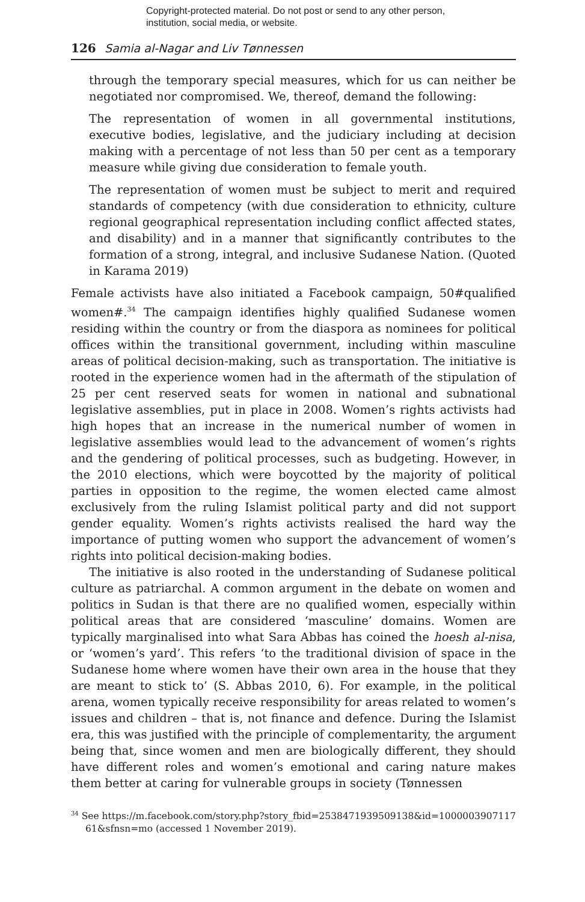Copyright-protected material. Do not post or send to any other person, institution, social media, or website.
126 Samia al-Nagar and Liv Tønnessen
through the temporary special measures, which for us can neither be negotiated nor compromised. We, thereof, demand the following:
The representation of women in all governmental institutions, executive bodies, legislative, and the judiciary including at decision making with a percentage of not less than 50 per cent as a temporary measure while giving due consideration to female youth.
The representation of women must be subject to merit and required standards of competency (with due consideration to ethnicity, culture regional geographical representation including conflict affected states, and disability) and in a manner that significantly contributes to the formation of a strong, integral, and inclusive Sudanese Nation. (Quoted in Karama 2019)
Female activists have also initiated a Facebook campaign, 50#qualified women#.<sup>34</sup> The campaign identifies highly qualified Sudanese women residing within the country or from the diaspora as nominees for political offices within the transitional government, including within masculine areas of political decision-making, such as transportation. The initiative is rooted in the experience women had in the aftermath of the stipulation of 25 per cent reserved seats for women in national and subnational legislative assemblies, put in place in 2008. Women’s rights activists had high hopes that an increase in the numerical number of women in legislative assemblies would lead to the advancement of women’s rights and the gendering of political processes, such as budgeting. However, in the 2010 elections, which were boycotted by the majority of political parties in opposition to the regime, the women elected came almost exclusively from the ruling Islamist political party and did not support gender equality. Women’s rights activists realised the hard way the importance of putting women who support the advancement of women’s rights into political decision-making bodies.
The initiative is also rooted in the understanding of Sudanese political culture as patriarchal. A common argument in the debate on women and politics in Sudan is that there are no qualified women, especially within political areas that are considered ‘masculine’ domains. Women are typically marginalised into what Sara Abbas has coined the hoesh al-nisa, or ‘women’s yard’. This refers ‘to the traditional division of space in the Sudanese home where women have their own area in the house that they are meant to stick to’ (S. Abbas 2010, 6). For example, in the political arena, women typically receive responsibility for areas related to women’s issues and children – that is, not finance and defence. During the Islamist era, this was justified with the principle of complementarity, the argument being that, since women and men are biologically different, they should have different roles and women’s emotional and caring nature makes them better at caring for vulnerable groups in society (Tønnessen
<sup>34</sup> See https://m.facebook.com/story.php?story_fbid=2538471939509138&id=1000003907117 61&sfnsn=mo (accessed 1 November 2019).